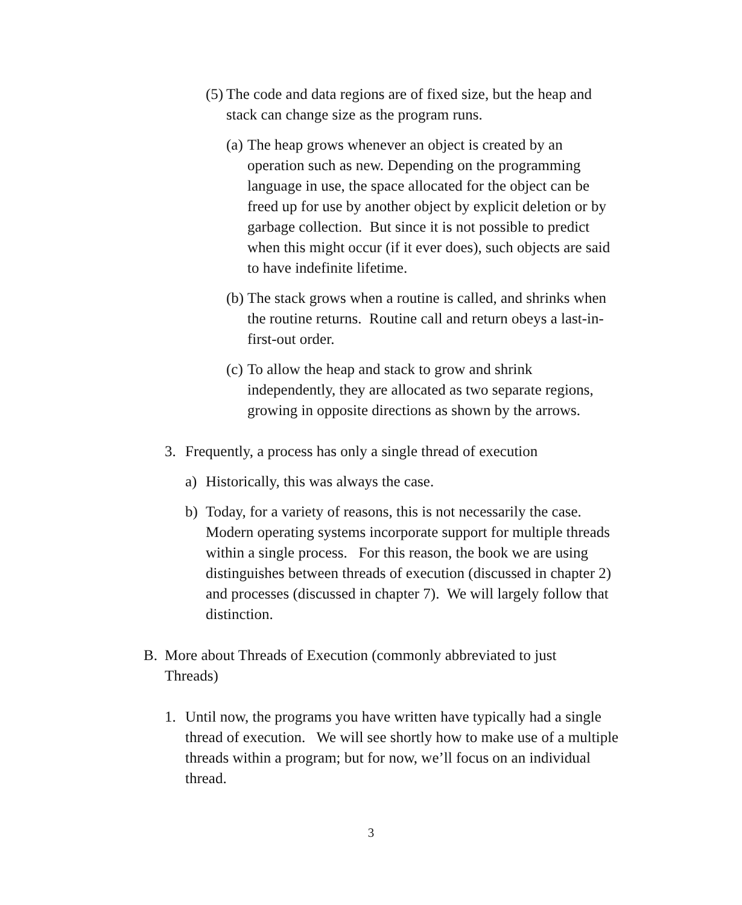(5)
The code and data regions are of fixed size, but the heap and stack can change size as the program runs.
(a)
The heap grows whenever an object is created by an operation such as new. Depending on the programming language in use, the space allocated for the object can be freed up for use by another object by explicit deletion or by garbage collection. But since it is not possible to predict when this might occur (if it ever does), such objects are said to have indefinite lifetime.
(b)
The stack grows when a routine is called, and shrinks when the routine returns. Routine call and return obeys a last-in-first-out order.
(c)
To allow the heap and stack to grow and shrink independently, they are allocated as two separate regions, growing in opposite directions as shown by the arrows.
3.
Frequently, a process has only a single thread of execution
a)
Historically, this was always the case.
b)
Today, for a variety of reasons, this is not necessarily the case. Modern operating systems incorporate support for multiple threads within a single process. For this reason, the book we are using distinguishes between threads of execution (discussed in chapter 2) and processes (discussed in chapter 7). We will largely follow that distinction.
B.
More about Threads of Execution (commonly abbreviated to just Threads)
1.
Until now, the programs you have written have typically had a single thread of execution. We will see shortly how to make use of a multiple threads within a program; but for now, we’ll focus on an individual thread.
3